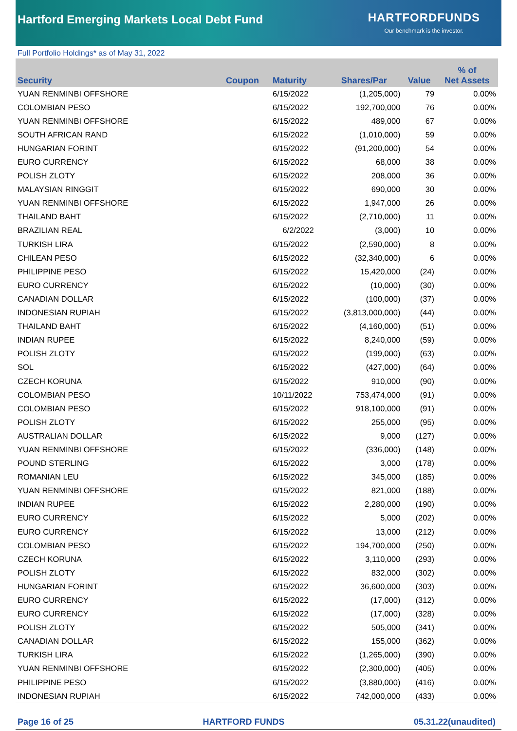Hartford Emerging Markets Local Debt Fund
HARTFORDFUNDS
Our benchmark is the investor.
Full Portfolio Holdings* as of May 31, 2022
| Security | Coupon | Maturity | Shares/Par | Value | % of Net Assets |
| --- | --- | --- | --- | --- | --- |
| YUAN RENMINBI OFFSHORE | | 6/15/2022 | (1,205,000) | 79 | 0.00% |
| COLOMBIAN PESO | | 6/15/2022 | 192,700,000 | 76 | 0.00% |
| YUAN RENMINBI OFFSHORE | | 6/15/2022 | 489,000 | 67 | 0.00% |
| SOUTH AFRICAN RAND | | 6/15/2022 | (1,010,000) | 59 | 0.00% |
| HUNGARIAN FORINT | | 6/15/2022 | (91,200,000) | 54 | 0.00% |
| EURO CURRENCY | | 6/15/2022 | 68,000 | 38 | 0.00% |
| POLISH ZLOTY | | 6/15/2022 | 208,000 | 36 | 0.00% |
| MALAYSIAN RINGGIT | | 6/15/2022 | 690,000 | 30 | 0.00% |
| YUAN RENMINBI OFFSHORE | | 6/15/2022 | 1,947,000 | 26 | 0.00% |
| THAILAND BAHT | | 6/15/2022 | (2,710,000) | 11 | 0.00% |
| BRAZILIAN REAL | | 6/2/2022 | (3,000) | 10 | 0.00% |
| TURKISH LIRA | | 6/15/2022 | (2,590,000) | 8 | 0.00% |
| CHILEAN PESO | | 6/15/2022 | (32,340,000) | 6 | 0.00% |
| PHILIPPINE PESO | | 6/15/2022 | 15,420,000 | (24) | 0.00% |
| EURO CURRENCY | | 6/15/2022 | (10,000) | (30) | 0.00% |
| CANADIAN DOLLAR | | 6/15/2022 | (100,000) | (37) | 0.00% |
| INDONESIAN RUPIAH | | 6/15/2022 | (3,813,000,000) | (44) | 0.00% |
| THAILAND BAHT | | 6/15/2022 | (4,160,000) | (51) | 0.00% |
| INDIAN RUPEE | | 6/15/2022 | 8,240,000 | (59) | 0.00% |
| POLISH ZLOTY | | 6/15/2022 | (199,000) | (63) | 0.00% |
| SOL | | 6/15/2022 | (427,000) | (64) | 0.00% |
| CZECH KORUNA | | 6/15/2022 | 910,000 | (90) | 0.00% |
| COLOMBIAN PESO | | 10/11/2022 | 753,474,000 | (91) | 0.00% |
| COLOMBIAN PESO | | 6/15/2022 | 918,100,000 | (91) | 0.00% |
| POLISH ZLOTY | | 6/15/2022 | 255,000 | (95) | 0.00% |
| AUSTRALIAN DOLLAR | | 6/15/2022 | 9,000 | (127) | 0.00% |
| YUAN RENMINBI OFFSHORE | | 6/15/2022 | (336,000) | (148) | 0.00% |
| POUND STERLING | | 6/15/2022 | 3,000 | (178) | 0.00% |
| ROMANIAN LEU | | 6/15/2022 | 345,000 | (185) | 0.00% |
| YUAN RENMINBI OFFSHORE | | 6/15/2022 | 821,000 | (188) | 0.00% |
| INDIAN RUPEE | | 6/15/2022 | 2,280,000 | (190) | 0.00% |
| EURO CURRENCY | | 6/15/2022 | 5,000 | (202) | 0.00% |
| EURO CURRENCY | | 6/15/2022 | 13,000 | (212) | 0.00% |
| COLOMBIAN PESO | | 6/15/2022 | 194,700,000 | (250) | 0.00% |
| CZECH KORUNA | | 6/15/2022 | 3,110,000 | (293) | 0.00% |
| POLISH ZLOTY | | 6/15/2022 | 832,000 | (302) | 0.00% |
| HUNGARIAN FORINT | | 6/15/2022 | 36,600,000 | (303) | 0.00% |
| EURO CURRENCY | | 6/15/2022 | (17,000) | (312) | 0.00% |
| EURO CURRENCY | | 6/15/2022 | (17,000) | (328) | 0.00% |
| POLISH ZLOTY | | 6/15/2022 | 505,000 | (341) | 0.00% |
| CANADIAN DOLLAR | | 6/15/2022 | 155,000 | (362) | 0.00% |
| TURKISH LIRA | | 6/15/2022 | (1,265,000) | (390) | 0.00% |
| YUAN RENMINBI OFFSHORE | | 6/15/2022 | (2,300,000) | (405) | 0.00% |
| PHILIPPINE PESO | | 6/15/2022 | (3,880,000) | (416) | 0.00% |
| INDONESIAN RUPIAH | | 6/15/2022 | 742,000,000 | (433) | 0.00% |
Page 16 of 25 HARTFORD FUNDS 05.31.22(unaudited)